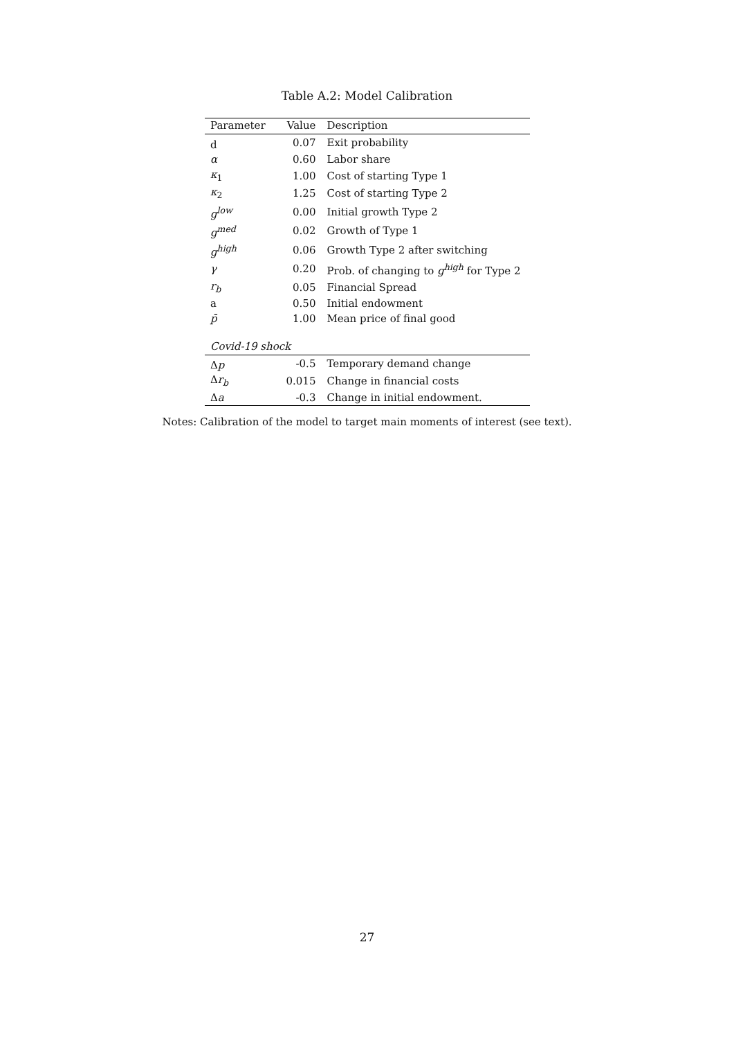Table A.2: Model Calibration
| Parameter | Value | Description |
| --- | --- | --- |
| d | 0.07 | Exit probability |
| α | 0.60 | Labor share |
| κ<sub>1</sub> | 1.00 | Cost of starting Type 1 |
| κ<sub>2</sub> | 1.25 | Cost of starting Type 2 |
| g<sup>low</sup> | 0.00 | Initial growth Type 2 |
| g<sup>med</sup> | 0.02 | Growth of Type 1 |
| g<sup>high</sup> | 0.06 | Growth Type 2 after switching |
| γ | 0.20 | Prob. of changing to g<sup>high</sup> for Type 2 |
| r<sub>b</sub> | 0.05 | Financial Spread |
| a | 0.50 | Initial endowment |
| p̄ | 1.00 | Mean price of final good |
| Covid-19 shock | | |
| Δ p | -0.5 | Temporary demand change |
| Δ r<sub>b</sub> | 0.015 | Change in financial costs |
| Δ a | -0.3 | Change in initial endowment. |
Notes: Calibration of the model to target main moments of interest (see text).
27